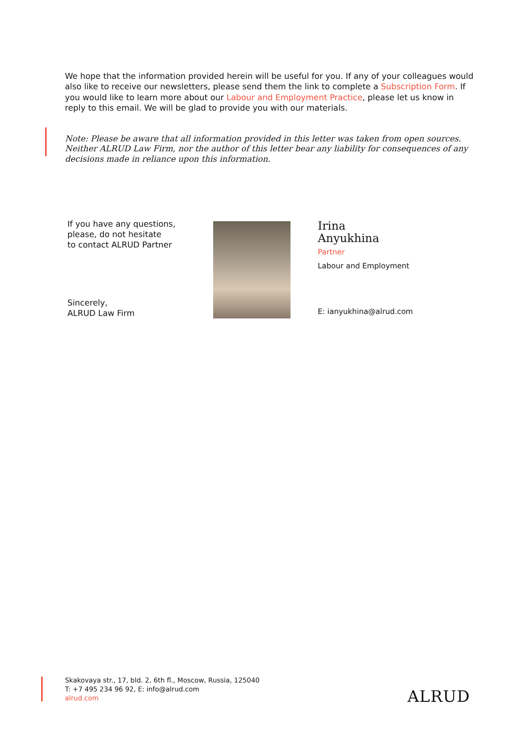We hope that the information provided herein will be useful for you. If any of your colleagues would also like to receive our newsletters, please send them the link to complete a Subscription Form. If you would like to learn more about our Labour and Employment Practice, please let us know in reply to this email. We will be glad to provide you with our materials.
Note: Please be aware that all information provided in this letter was taken from open sources. Neither ALRUD Law Firm, nor the author of this letter bear any liability for consequences of any decisions made in reliance upon this information.
If you have any questions,
please, do not hesitate
to contact ALRUD Partner
Sincerely,
ALRUD Law Firm
Irina
Anyukhina
Partner
Labour and Employment
E: ianyukhina@alrud.com
Skakovaya str., 17, bld. 2, 6th fl., Moscow, Russia, 125040
T: +7 495 234 96 92, E: info@alrud.com
alrud.com
ALRUD